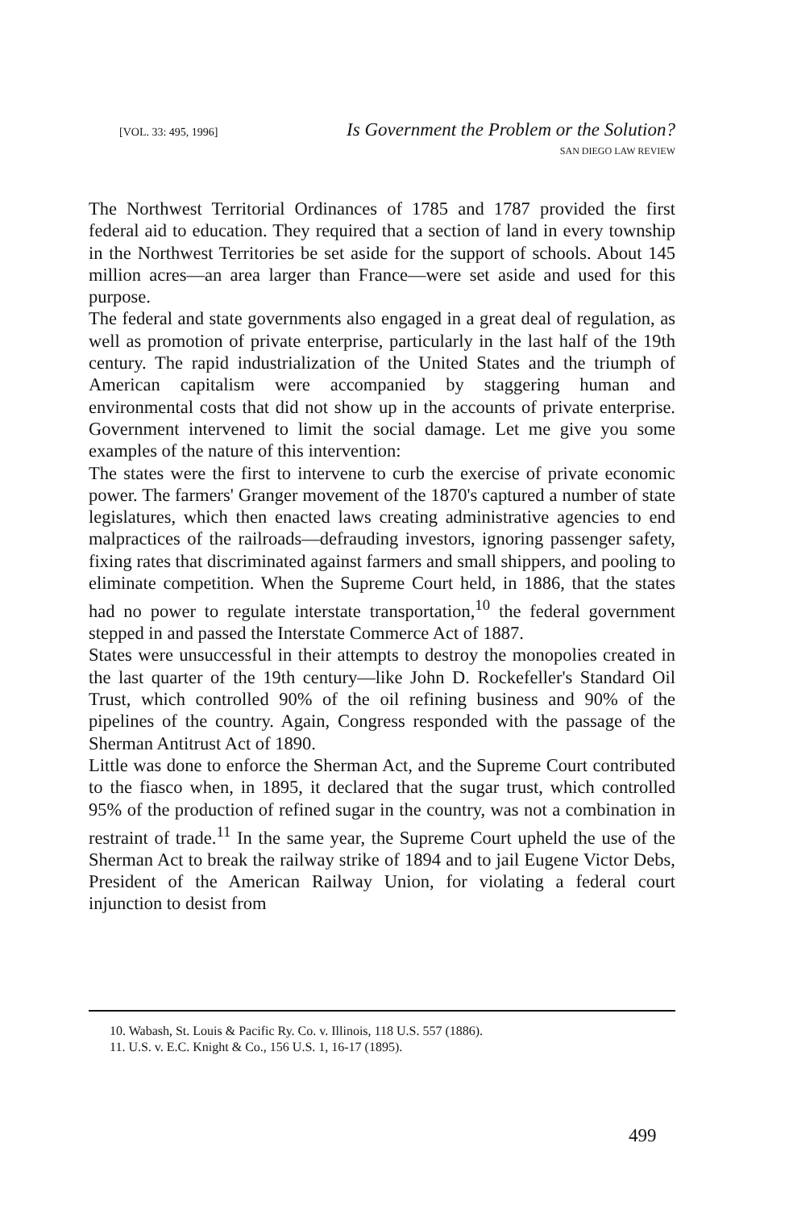[VOL. 33: 495, 1996] Is Government the Problem or the Solution?
SAN DIEGO LAW REVIEW
The Northwest Territorial Ordinances of 1785 and 1787 provided the first federal aid to education. They required that a section of land in every township in the Northwest Territories be set aside for the support of schools. About 145 million acres—an area larger than France—were set aside and used for this purpose.
The federal and state governments also engaged in a great deal of regulation, as well as promotion of private enterprise, particularly in the last half of the 19th century. The rapid industrialization of the United States and the triumph of American capitalism were accompanied by staggering human and environmental costs that did not show up in the accounts of private enterprise. Government intervened to limit the social damage. Let me give you some examples of the nature of this intervention:
The states were the first to intervene to curb the exercise of private economic power. The farmers' Granger movement of the 1870's captured a number of state legislatures, which then enacted laws creating administrative agencies to end malpractices of the railroads—defrauding investors, ignoring passenger safety, fixing rates that discriminated against farmers and small shippers, and pooling to eliminate competition. When the Supreme Court held, in 1886, that the states had no power to regulate interstate transportation,<sup>10</sup> the federal government stepped in and passed the Interstate Commerce Act of 1887.
States were unsuccessful in their attempts to destroy the monopolies created in the last quarter of the 19th century—like John D. Rockefeller's Standard Oil Trust, which controlled 90% of the oil refining business and 90% of the pipelines of the country. Again, Congress responded with the passage of the Sherman Antitrust Act of 1890.
Little was done to enforce the Sherman Act, and the Supreme Court contributed to the fiasco when, in 1895, it declared that the sugar trust, which controlled 95% of the production of refined sugar in the country, was not a combination in restraint of trade.<sup>11</sup> In the same year, the Supreme Court upheld the use of the Sherman Act to break the railway strike of 1894 and to jail Eugene Victor Debs, President of the American Railway Union, for violating a federal court injunction to desist from
10. Wabash, St. Louis & Pacific Ry. Co. v. Illinois, 118 U.S. 557 (1886).
11. U.S. v. E.C. Knight & Co., 156 U.S. 1, 16-17 (1895).
499